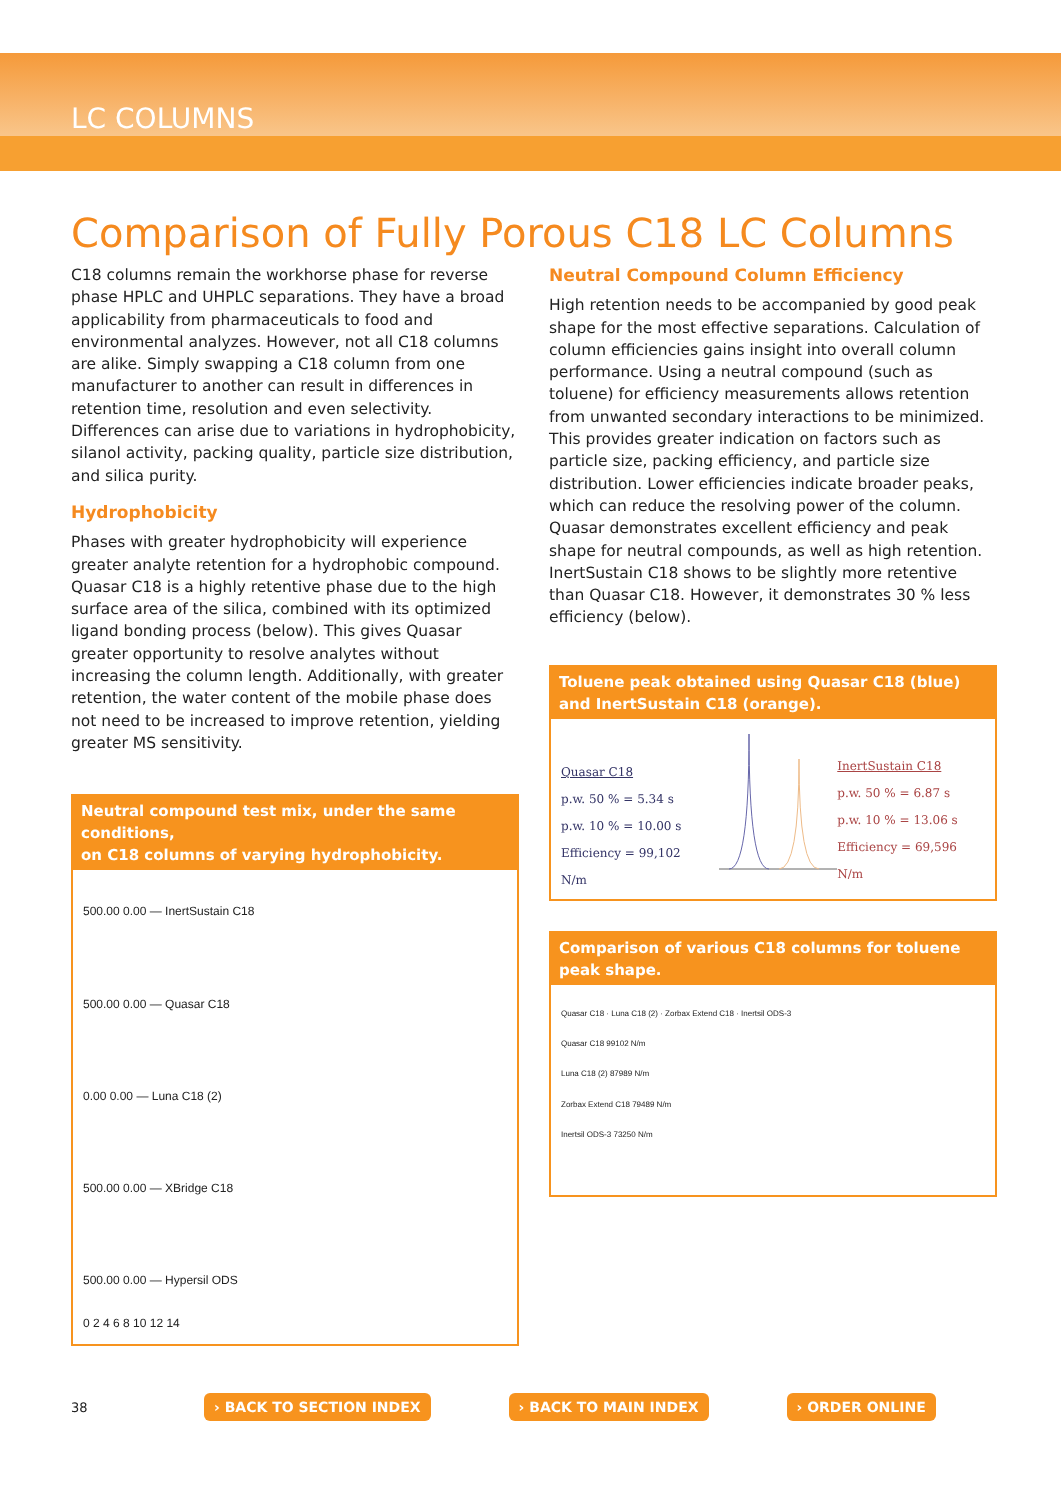LC COLUMNS
Comparison of Fully Porous C18 LC Columns
C18 columns remain the workhorse phase for reverse phase HPLC and UHPLC separations. They have a broad applicability from pharmaceuticals to food and environmental analyzes. However, not all C18 columns are alike. Simply swapping a C18 column from one manufacturer to another can result in differences in retention time, resolution and even selectivity. Differences can arise due to variations in hydrophobicity, silanol activity, packing quality, particle size distribution, and silica purity.
Hydrophobicity
Phases with greater hydrophobicity will experience greater analyte retention for a hydrophobic compound. Quasar C18 is a highly retentive phase due to the high surface area of the silica, combined with its optimized ligand bonding process (below). This gives Quasar greater opportunity to resolve analytes without increasing the column length. Additionally, with greater retention, the water content of the mobile phase does not need to be increased to improve retention, yielding greater MS sensitivity.
Neutral compound test mix, under the same conditions,
on C18 columns of varying hydrophobicity.
500.00 0.00 — InertSustain C18
500.00 0.00 — Quasar C18
0.00 0.00 — Luna C18 (2)
500.00 0.00 — XBridge C18
500.00 0.00 — Hypersil ODS
0 2 4 6 8 10 12 14
Neutral Compound Column Efficiency
High retention needs to be accompanied by good peak shape for the most effective separations. Calculation of column efficiencies gains insight into overall column performance. Using a neutral compound (such as toluene) for efficiency measurements allows retention from unwanted secondary interactions to be minimized. This provides greater indication on factors such as particle size, packing efficiency, and particle size distribution. Lower efficiencies indicate broader peaks, which can reduce the resolving power of the column. Quasar demonstrates excellent efficiency and peak shape for neutral compounds, as well as high retention. InertSustain C18 shows to be slightly more retentive than Quasar C18. However, it demonstrates 30 % less efficiency (below).
Toluene peak obtained using Quasar C18 (blue)
and InertSustain C18 (orange).
Quasar C18
p.w. 50 % = 5.34 s
p.w. 10 % = 10.00 s
Efficiency = 99,102 N/m
InertSustain C18
p.w. 50 % = 6.87 s
p.w. 10 % = 13.06 s
Efficiency = 69,596 N/m
Comparison of various C18 columns for toluene peak shape.
Quasar C18 · Luna C18 (2) · Zorbax Extend C18 · Inertsil ODS-3
Quasar C18 99102 N/m
Luna C18 (2) 87989 N/m
Zorbax Extend C18 79489 N/m
Inertsil ODS-3 73250 N/m
38 › BACK TO SECTION INDEX › BACK TO MAIN INDEX › ORDER ONLINE